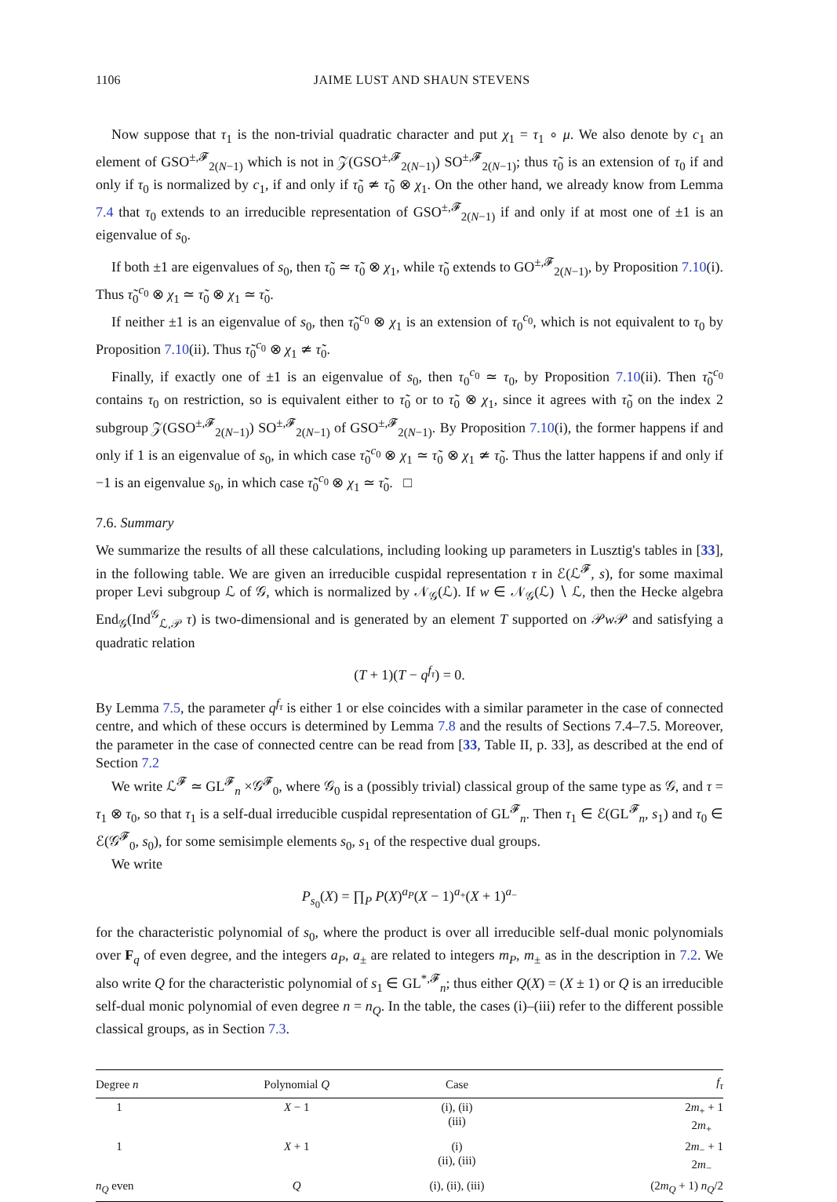1106 JAIME LUST AND SHAUN STEVENS
Now suppose that τ<sub>1</sub> is the non-trivial quadratic character and put χ<sub>1</sub> = τ<sub>1</sub> ∘ μ. We also denote by c<sub>1</sub> an element of GSO<sup>±,𝓕</sup><sub>2(N−1)</sub> which is not in 𝒵(GSO<sup>±,𝓕</sup><sub>2(N−1)</sub>) SO<sup>±,𝓕</sup><sub>2(N−1)</sub>; thus τ̃<sub>0</sub> is an extension of τ<sub>0</sub> if and only if τ<sub>0</sub> is normalized by c<sub>1</sub>, if and only if τ̃<sub>0</sub> ≄ τ̃<sub>0</sub> ⊗ χ<sub>1</sub>. On the other hand, we already know from Lemma 7.4 that τ<sub>0</sub> extends to an irreducible representation of GSO<sup>±,𝓕</sup><sub>2(N−1)</sub> if and only if at most one of ±1 is an eigenvalue of s<sub>0</sub>.
If both ±1 are eigenvalues of s<sub>0</sub>, then τ̃<sub>0</sub> ≃ τ̃<sub>0</sub> ⊗ χ<sub>1</sub>, while τ̃<sub>0</sub> extends to GO<sup>±,𝓕</sup><sub>2(N−1)</sub>, by Proposition 7.10(i). Thus τ̃<sub>0</sub><sup>c<sub>0</sub></sup> ⊗ χ<sub>1</sub> ≃ τ̃<sub>0</sub> ⊗ χ<sub>1</sub> ≃ τ̃<sub>0</sub>.
If neither ±1 is an eigenvalue of s<sub>0</sub>, then τ̃<sub>0</sub><sup>c<sub>0</sub></sup> ⊗ χ<sub>1</sub> is an extension of τ<sub>0</sub><sup>c<sub>0</sub></sup>, which is not equivalent to τ<sub>0</sub> by Proposition 7.10(ii). Thus τ̃<sub>0</sub><sup>c<sub>0</sub></sup> ⊗ χ<sub>1</sub> ≄ τ̃<sub>0</sub>.
Finally, if exactly one of ±1 is an eigenvalue of s<sub>0</sub>, then τ<sub>0</sub><sup>c<sub>0</sub></sup> ≃ τ<sub>0</sub>, by Proposition 7.10(ii). Then τ̃<sub>0</sub><sup>c<sub>0</sub></sup> contains τ<sub>0</sub> on restriction, so is equivalent either to τ̃<sub>0</sub> or to τ̃<sub>0</sub> ⊗ χ<sub>1</sub>, since it agrees with τ̃<sub>0</sub> on the index 2 subgroup 𝒵(GSO<sup>±,𝓕</sup><sub>2(N−1)</sub>) SO<sup>±,𝓕</sup><sub>2(N−1)</sub> of GSO<sup>±,𝓕</sup><sub>2(N−1)</sub>. By Proposition 7.10(i), the former happens if and only if 1 is an eigenvalue of s<sub>0</sub>, in which case τ̃<sub>0</sub><sup>c<sub>0</sub></sup> ⊗ χ<sub>1</sub> ≃ τ̃<sub>0</sub> ⊗ χ<sub>1</sub> ≄ τ̃<sub>0</sub>. Thus the latter happens if and only if −1 is an eigenvalue s<sub>0</sub>, in which case τ̃<sub>0</sub><sup>c<sub>0</sub></sup> ⊗ χ<sub>1</sub> ≃ τ̃<sub>0</sub>. □
7.6. Summary
We summarize the results of all these calculations, including looking up parameters in Lusztig's tables in [33], in the following table. We are given an irreducible cuspidal representation τ in ℰ(ℒ<sup>𝓕</sup>, s), for some maximal proper Levi subgroup ℒ of 𝒢, which is normalized by 𝒩<sub>𝒢</sub>(ℒ). If w ∈ 𝒩<sub>𝒢</sub>(ℒ) ∖ ℒ, then the Hecke algebra End<sub>𝒢</sub>(Ind<sup>𝒢</sup><sub>ℒ,𝒫</sub> τ) is two-dimensional and is generated by an element T supported on 𝒫w 𝒫 and satisfying a quadratic relation
(T + 1)(T − q<sup>f<sub>τ</sub></sup>) = 0.
By Lemma 7.5, the parameter q<sup>f<sub>τ</sub></sup> is either 1 or else coincides with a similar parameter in the case of connected centre, and which of these occurs is determined by Lemma 7.8 and the results of Sections 7.4–7.5. Moreover, the parameter in the case of connected centre can be read from [33, Table II, p. 33], as described at the end of Section 7.2
We write ℒ<sup>𝓕</sup> ≃ GL<sup>𝓕</sup><sub>n</sub> ×𝒢<sup>𝓕</sup><sub>0</sub>, where 𝒢<sub>0</sub> is a (possibly trivial) classical group of the same type as 𝒢, and τ = τ<sub>1</sub> ⊗ τ<sub>0</sub>, so that τ<sub>1</sub> is a self-dual irreducible cuspidal representation of GL<sup>𝓕</sup><sub>n</sub>. Then τ<sub>1</sub> ∈ ℰ(GL<sup>𝓕</sup><sub>n</sub>, s<sub>1</sub>) and τ<sub>0</sub> ∈ ℰ(𝒢<sup>𝓕</sup><sub>0</sub>, s<sub>0</sub>), for some semisimple elements s<sub>0</sub>, s<sub>1</sub> of the respective dual groups.
We write
P<sub>s<sub>0</sub></sub>(X) = ∏<sub>P</sub> P(X)<sup>a<sub>P</sub></sup>(X − 1)<sup>a<sub>+</sub></sup>(X + 1)<sup>a<sub>−</sub></sup>
for the characteristic polynomial of s<sub>0</sub>, where the product is over all irreducible self-dual monic polynomials over F<sub>q</sub> of even degree, and the integers a<sub>P</sub>, a<sub>±</sub> are related to integers m<sub>P</sub>, m<sub>±</sub> as in the description in 7.2. We also write Q for the characteristic polynomial of s<sub>1</sub> ∈ GL<sup>*,𝓕</sup><sub>n</sub>; thus either Q(X) = (X ± 1) or Q is an irreducible self-dual monic polynomial of even degree n = n<sub>Q</sub>. In the table, the cases (i)–(iii) refer to the different possible classical groups, as in Section 7.3.
| Degree n | Polynomial Q | Case | f<sub>τ</sub> |
| --- | --- | --- | --- |
| 1 | X − 1 | (i), (ii) (iii) | 2 m<sub>+</sub> + 1 2 m<sub>+</sub> |
| 1 | X + 1 | (i) (ii), (iii) | 2 m<sub>−</sub> + 1 2 m<sub>−</sub> |
| n<sub>Q</sub> even | Q | (i), (ii), (iii) | (2 m<sub>Q</sub> + 1) n<sub>Q</sub> /2 |